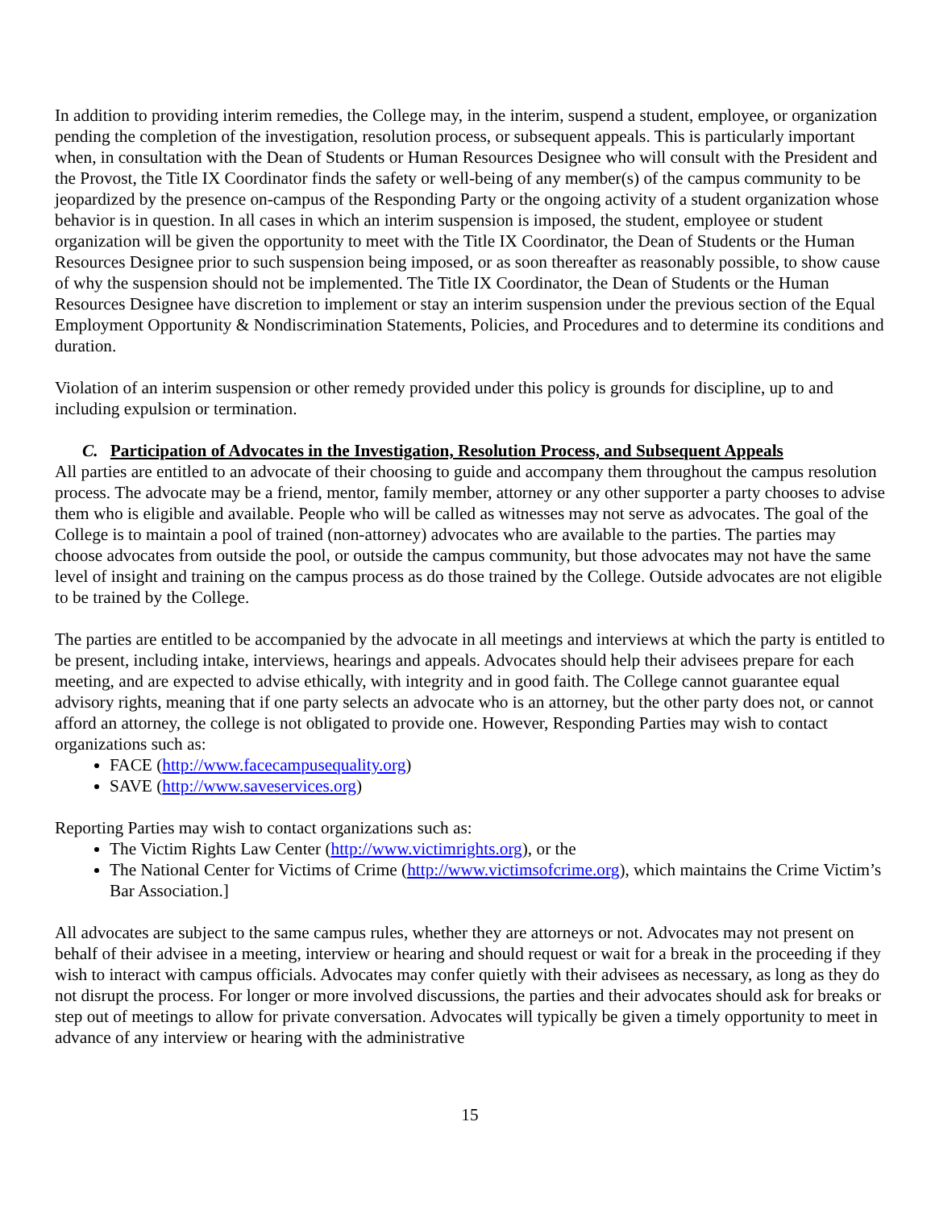In addition to providing interim remedies, the College may, in the interim, suspend a student, employee, or organization pending the completion of the investigation, resolution process, or subsequent appeals. This is particularly important when, in consultation with the Dean of Students or Human Resources Designee who will consult with the President and the Provost, the Title IX Coordinator finds the safety or well-being of any member(s) of the campus community to be jeopardized by the presence on-campus of the Responding Party or the ongoing activity of a student organization whose behavior is in question. In all cases in which an interim suspension is imposed, the student, employee or student organization will be given the opportunity to meet with the Title IX Coordinator, the Dean of Students or the Human Resources Designee prior to such suspension being imposed, or as soon thereafter as reasonably possible, to show cause of why the suspension should not be implemented. The Title IX Coordinator, the Dean of Students or the Human Resources Designee have discretion to implement or stay an interim suspension under the previous section of the Equal Employment Opportunity & Nondiscrimination Statements, Policies, and Procedures and to determine its conditions and duration.
Violation of an interim suspension or other remedy provided under this policy is grounds for discipline, up to and including expulsion or termination.
C. Participation of Advocates in the Investigation, Resolution Process, and Subsequent Appeals
All parties are entitled to an advocate of their choosing to guide and accompany them throughout the campus resolution process. The advocate may be a friend, mentor, family member, attorney or any other supporter a party chooses to advise them who is eligible and available. People who will be called as witnesses may not serve as advocates. The goal of the College is to maintain a pool of trained (non-attorney) advocates who are available to the parties. The parties may choose advocates from outside the pool, or outside the campus community, but those advocates may not have the same level of insight and training on the campus process as do those trained by the College. Outside advocates are not eligible to be trained by the College.
The parties are entitled to be accompanied by the advocate in all meetings and interviews at which the party is entitled to be present, including intake, interviews, hearings and appeals. Advocates should help their advisees prepare for each meeting, and are expected to advise ethically, with integrity and in good faith. The College cannot guarantee equal advisory rights, meaning that if one party selects an advocate who is an attorney, but the other party does not, or cannot afford an attorney, the college is not obligated to provide one. However, Responding Parties may wish to contact organizations such as:
FACE (http://www.facecampusequality.org)
SAVE (http://www.saveservices.org)
Reporting Parties may wish to contact organizations such as:
The Victim Rights Law Center (http://www.victimrights.org), or the
The National Center for Victims of Crime (http://www.victimsofcrime.org), which maintains the Crime Victim’s Bar Association.]
All advocates are subject to the same campus rules, whether they are attorneys or not. Advocates may not present on behalf of their advisee in a meeting, interview or hearing and should request or wait for a break in the proceeding if they wish to interact with campus officials. Advocates may confer quietly with their advisees as necessary, as long as they do not disrupt the process. For longer or more involved discussions, the parties and their advocates should ask for breaks or step out of meetings to allow for private conversation. Advocates will typically be given a timely opportunity to meet in advance of any interview or hearing with the administrative
15